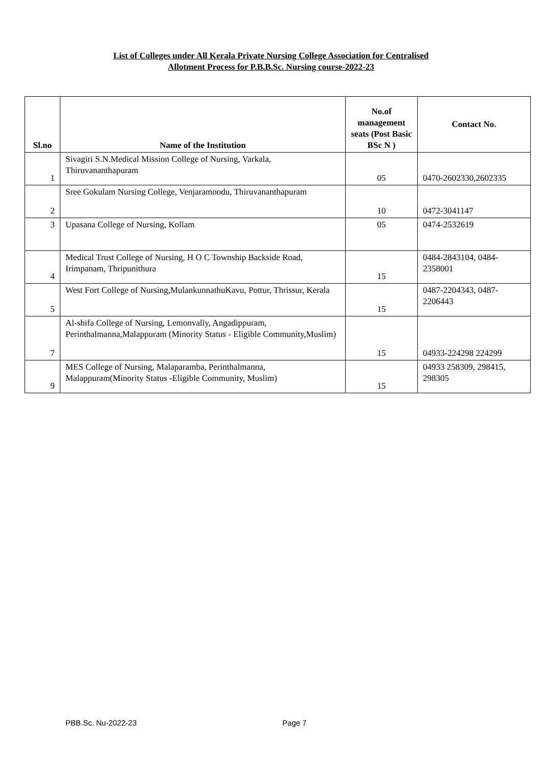List of Colleges under All Kerala Private Nursing College Association for Centralised
Allotment Process for P.B.B.Sc. Nursing course-2022-23
| Sl.no | Name of the Institution | No.of management seats (Post Basic BSc N ) | Contact No. |
| --- | --- | --- | --- |
| 1 | Sivagiri S.N.Medical Mission College of Nursing, Varkala, Thiruvananthapuram | 05 | 0470-2602330,2602335 |
| 2 | Sree Gokulam Nursing College, Venjaramoodu, Thiruvananthapuram | 10 | 0472-3041147 |
| 3 | Upasana College of Nursing, Kollam | 05 | 0474-2532619 |
| 4 | Medical Trust College of Nursing, H O C Township Backside Road, Irimpanam, Thripunithura | 15 | 0484-2843104, 0484-2358001 |
| 5 | West Fort College of Nursing,MulankunnathuKavu, Pottur, Thrissur, Kerala | 15 | 0487-2204343, 0487-2206443 |
| 7 | Al-shifa College of Nursing, Lemonvally, Angadippuram, Perinthalmanna,Malappuram (Minority Status - Eligible Community,Muslim) | 15 | 04933-224298 224299 |
| 9 | MES College of Nursing, Malaparamba, Perinthalmanna, Malappuram(Minority Status -Eligible Community, Muslim) | 15 | 04933 258309, 298415, 298305 |
PBB.Sc. Nu-2022-23 Page 7